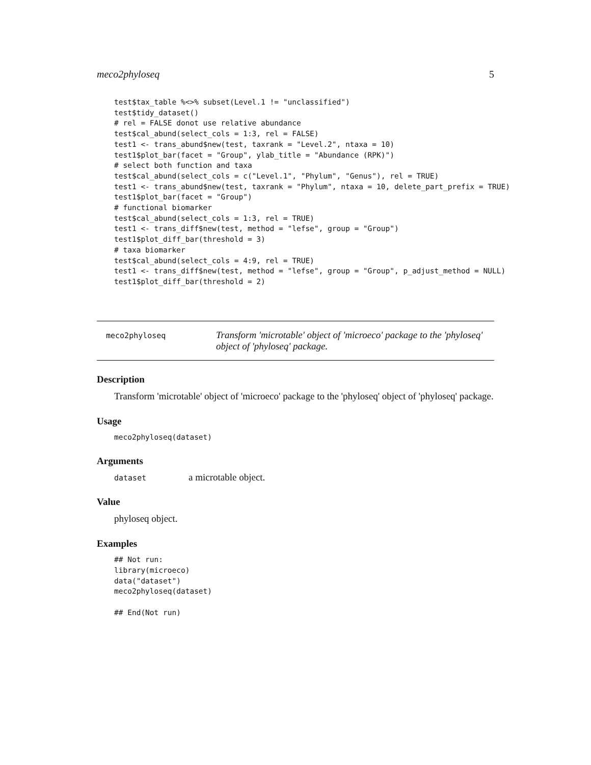meco2phyloseq 5
test$tax_table %<>% subset(Level.1 != "unclassified")
test$tidy_dataset()
# rel = FALSE donot use relative abundance
test$cal_abund(select_cols = 1:3, rel = FALSE)
test1 <- trans_abund$new(test, taxrank = "Level.2", ntaxa = 10)
test1$plot_bar(facet = "Group", ylab_title = "Abundance (RPK)")
# select both function and taxa
test$cal_abund(select_cols = c("Level.1", "Phylum", "Genus"), rel = TRUE)
test1 <- trans_abund$new(test, taxrank = "Phylum", ntaxa = 10, delete_part_prefix = TRUE)
test1$plot_bar(facet = "Group")
# functional biomarker
test$cal_abund(select_cols = 1:3, rel = TRUE)
test1 <- trans_diff$new(test, method = "lefse", group = "Group")
test1$plot_diff_bar(threshold = 3)
# taxa biomarker
test$cal_abund(select_cols = 4:9, rel = TRUE)
test1 <- trans_diff$new(test, method = "lefse", group = "Group", p_adjust_method = NULL)
test1$plot_diff_bar(threshold = 2)
meco2phyloseq
Transform 'microtable' object of 'microeco' package to the 'phyloseq' object of 'phyloseq' package.
Description
Transform 'microtable' object of 'microeco' package to the 'phyloseq' object of 'phyloseq' package.
Usage
meco2phyloseq(dataset)
Arguments
dataset a microtable object.
Value
phyloseq object.
Examples
## Not run:
library(microeco)
data("dataset")
meco2phyloseq(dataset)

## End(Not run)